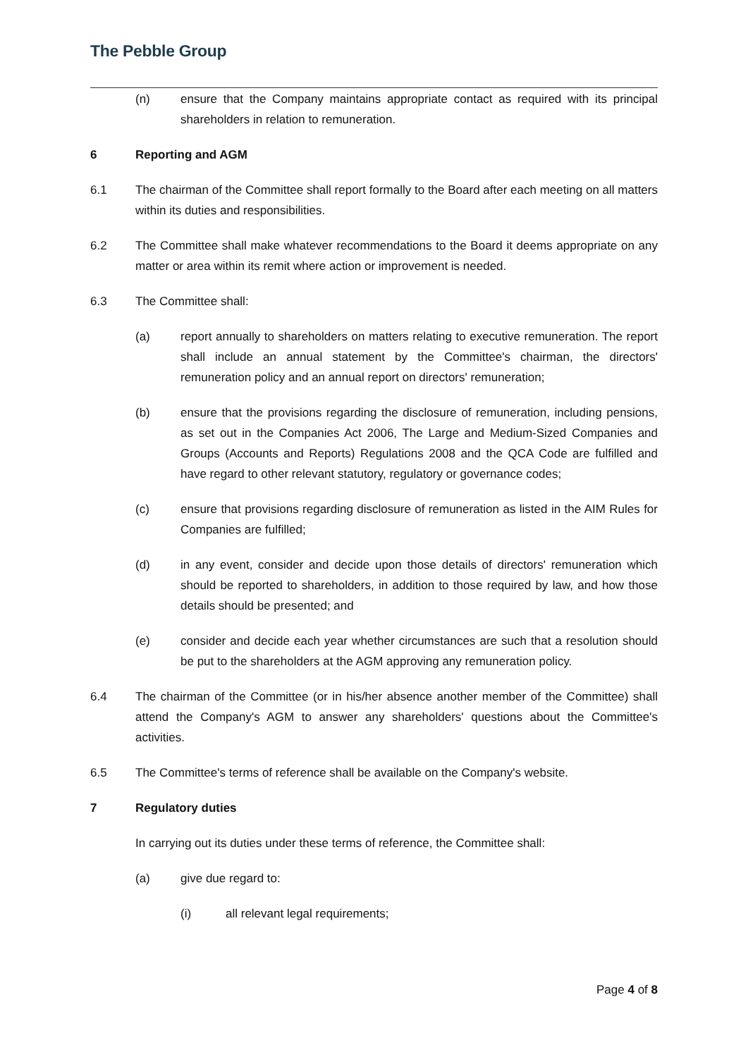The Pebble Group
(n) ensure that the Company maintains appropriate contact as required with its principal shareholders in relation to remuneration.
6 Reporting and AGM
6.1 The chairman of the Committee shall report formally to the Board after each meeting on all matters within its duties and responsibilities.
6.2 The Committee shall make whatever recommendations to the Board it deems appropriate on any matter or area within its remit where action or improvement is needed.
6.3 The Committee shall:
(a) report annually to shareholders on matters relating to executive remuneration. The report shall include an annual statement by the Committee's chairman, the directors' remuneration policy and an annual report on directors' remuneration;
(b) ensure that the provisions regarding the disclosure of remuneration, including pensions, as set out in the Companies Act 2006, The Large and Medium-Sized Companies and Groups (Accounts and Reports) Regulations 2008 and the QCA Code are fulfilled and have regard to other relevant statutory, regulatory or governance codes;
(c) ensure that provisions regarding disclosure of remuneration as listed in the AIM Rules for Companies are fulfilled;
(d) in any event, consider and decide upon those details of directors' remuneration which should be reported to shareholders, in addition to those required by law, and how those details should be presented; and
(e) consider and decide each year whether circumstances are such that a resolution should be put to the shareholders at the AGM approving any remuneration policy.
6.4 The chairman of the Committee (or in his/her absence another member of the Committee) shall attend the Company's AGM to answer any shareholders' questions about the Committee's activities.
6.5 The Committee's terms of reference shall be available on the Company's website.
7 Regulatory duties
In carrying out its duties under these terms of reference, the Committee shall:
(a) give due regard to:
(i) all relevant legal requirements;
Page 4 of 8